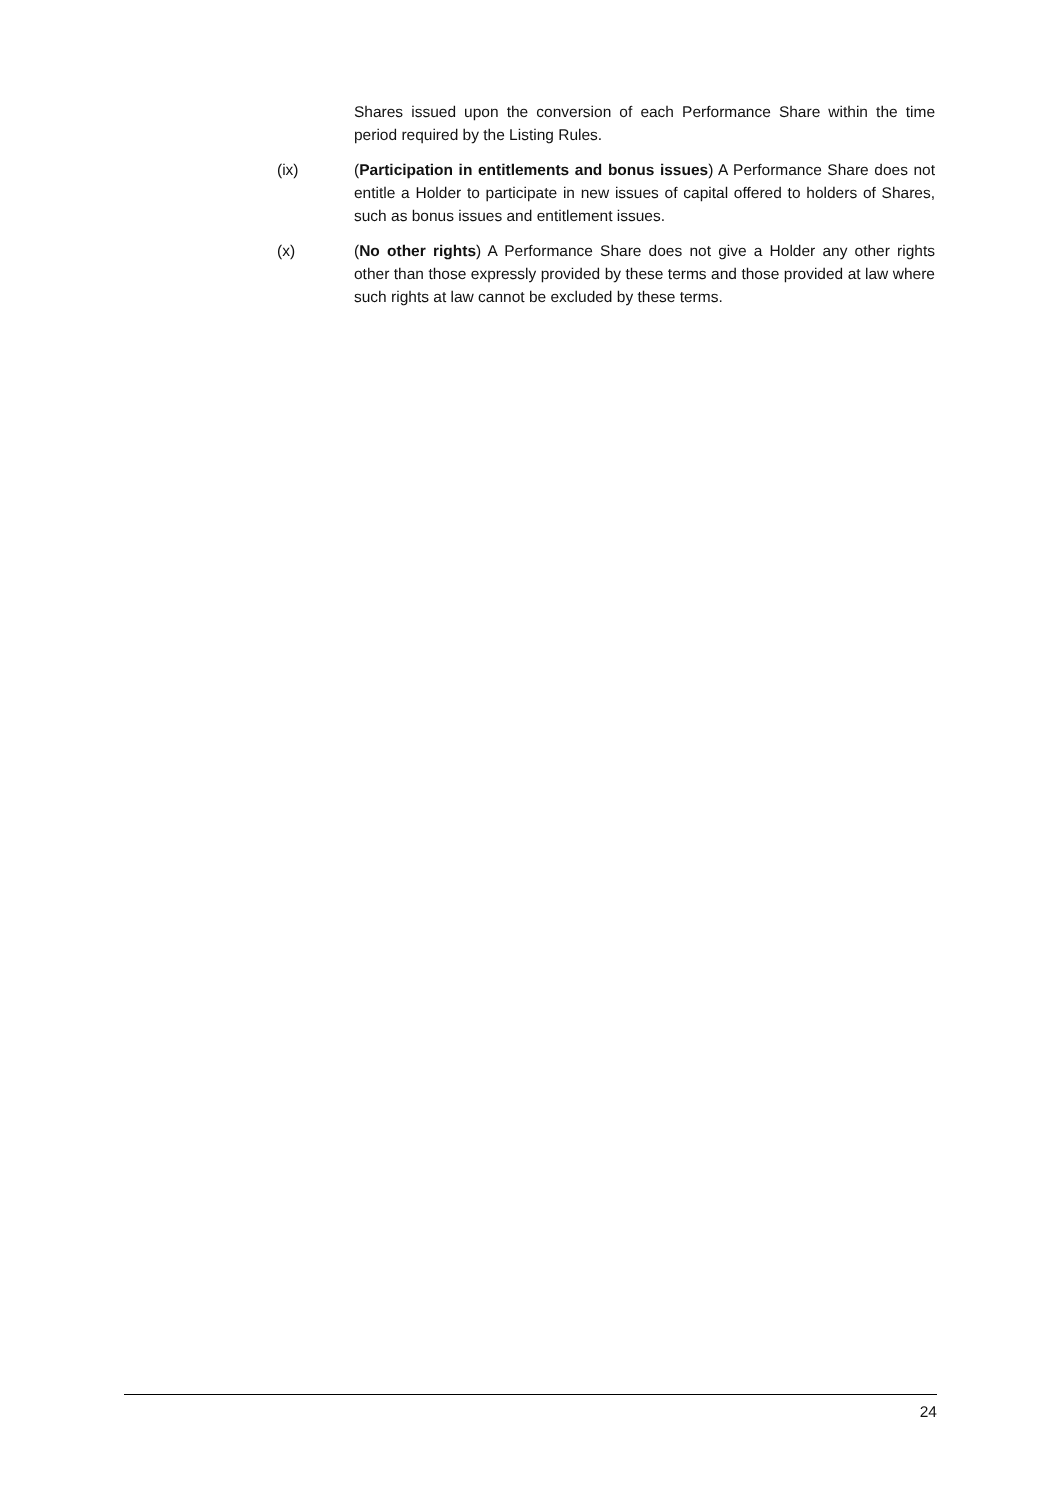Shares issued upon the conversion of each Performance Share within the time period required by the Listing Rules.
(ix) (Participation in entitlements and bonus issues) A Performance Share does not entitle a Holder to participate in new issues of capital offered to holders of Shares, such as bonus issues and entitlement issues.
(x) (No other rights) A Performance Share does not give a Holder any other rights other than those expressly provided by these terms and those provided at law where such rights at law cannot be excluded by these terms.
24